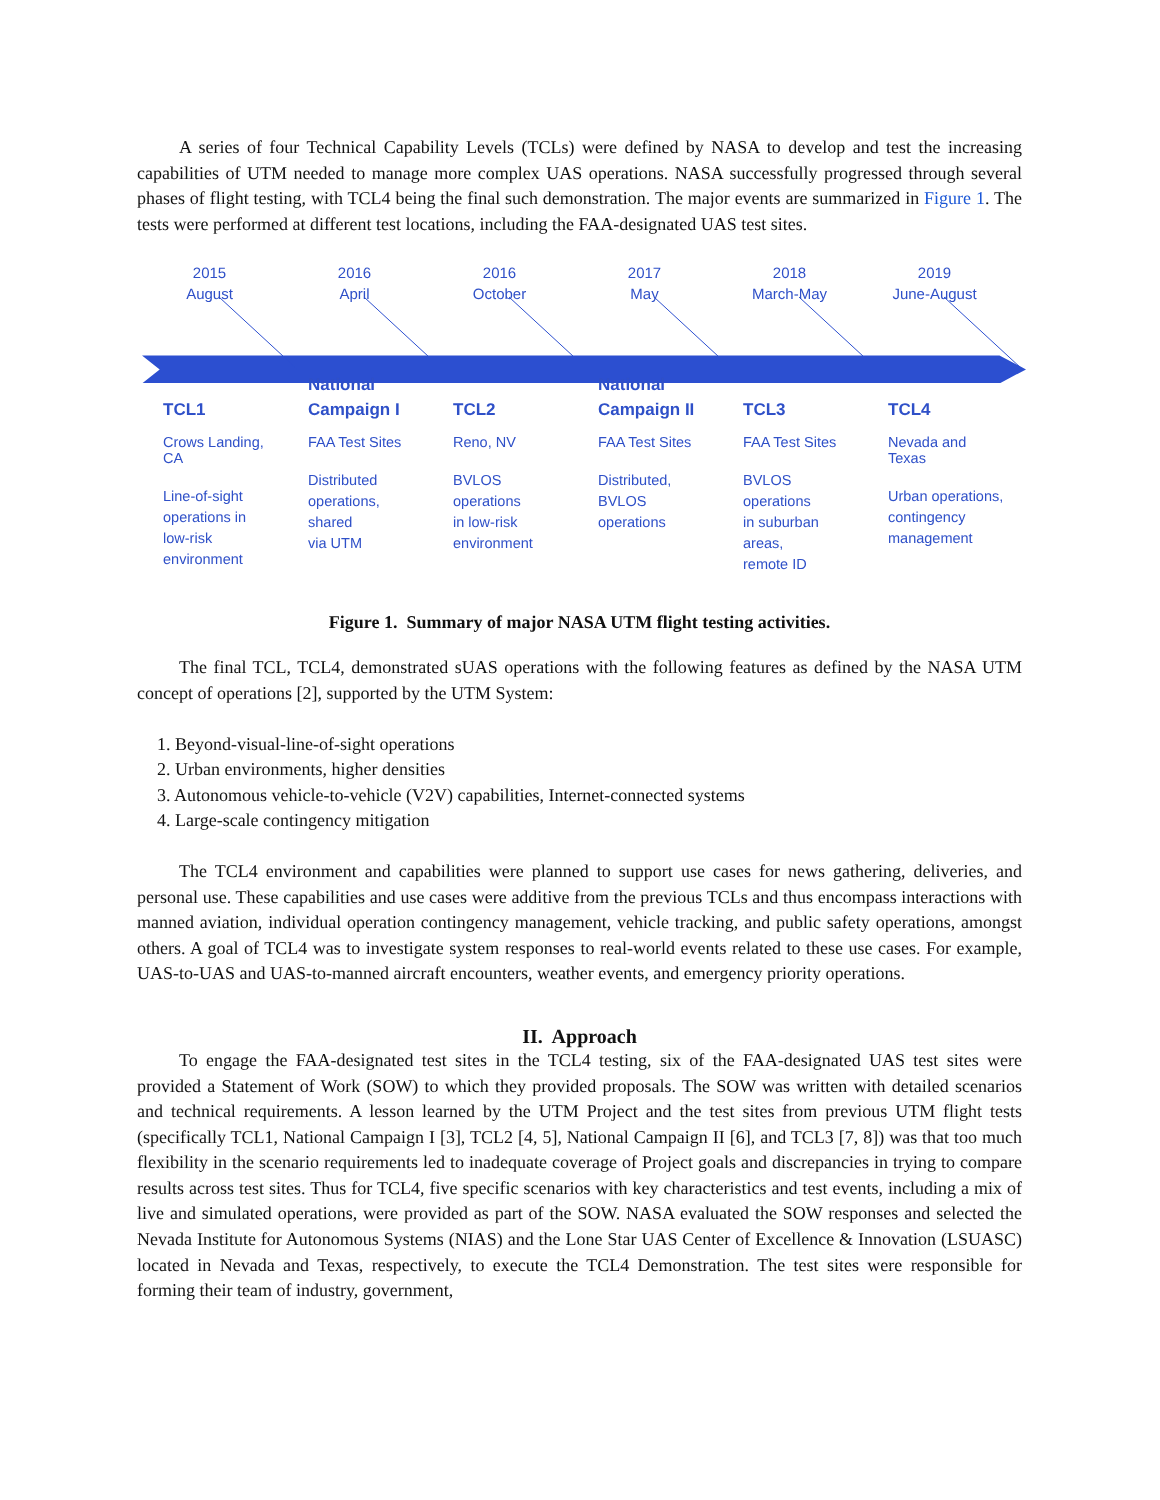A series of four Technical Capability Levels (TCLs) were defined by NASA to develop and test the increasing capabilities of UTM needed to manage more complex UAS operations. NASA successfully progressed through several phases of flight testing, with TCL4 being the final such demonstration. The major events are summarized in Figure 1. The tests were performed at different test locations, including the FAA-designated UAS test sites.
2015
August
2016
April
2016
October
2017
May
2018
March-May
2019
June-August
TCL1
Crows Landing, CA
Line-of-sight
operations in
low-risk
environment
National
Campaign I
FAA Test Sites
Distributed
operations, shared
via UTM
TCL2
Reno, NV
BVLOS operations
in low-risk
environment
National
Campaign II
FAA Test Sites
Distributed,
BVLOS operations
TCL3
FAA Test Sites
BVLOS operations
in suburban areas,
remote ID
TCL4
Nevada and Texas
Urban operations,
contingency
management
Figure 1. Summary of major NASA UTM flight testing activities.
The final TCL, TCL4, demonstrated sUAS operations with the following features as defined by the NASA UTM concept of operations [2], supported by the UTM System:
1. Beyond-visual-line-of-sight operations
2. Urban environments, higher densities
3. Autonomous vehicle-to-vehicle (V2V) capabilities, Internet-connected systems
4. Large-scale contingency mitigation
The TCL4 environment and capabilities were planned to support use cases for news gathering, deliveries, and personal use. These capabilities and use cases were additive from the previous TCLs and thus encompass interactions with manned aviation, individual operation contingency management, vehicle tracking, and public safety operations, amongst others. A goal of TCL4 was to investigate system responses to real-world events related to these use cases. For example, UAS-to-UAS and UAS-to-manned aircraft encounters, weather events, and emergency priority operations.
II. Approach
To engage the FAA-designated test sites in the TCL4 testing, six of the FAA-designated UAS test sites were provided a Statement of Work (SOW) to which they provided proposals. The SOW was written with detailed scenarios and technical requirements. A lesson learned by the UTM Project and the test sites from previous UTM flight tests (specifically TCL1, National Campaign I [3], TCL2 [4, 5], National Campaign II [6], and TCL3 [7, 8]) was that too much flexibility in the scenario requirements led to inadequate coverage of Project goals and discrepancies in trying to compare results across test sites. Thus for TCL4, five specific scenarios with key characteristics and test events, including a mix of live and simulated operations, were provided as part of the SOW. NASA evaluated the SOW responses and selected the Nevada Institute for Autonomous Systems (NIAS) and the Lone Star UAS Center of Excellence & Innovation (LSUASC) located in Nevada and Texas, respectively, to execute the TCL4 Demonstration. The test sites were responsible for forming their team of industry, government,